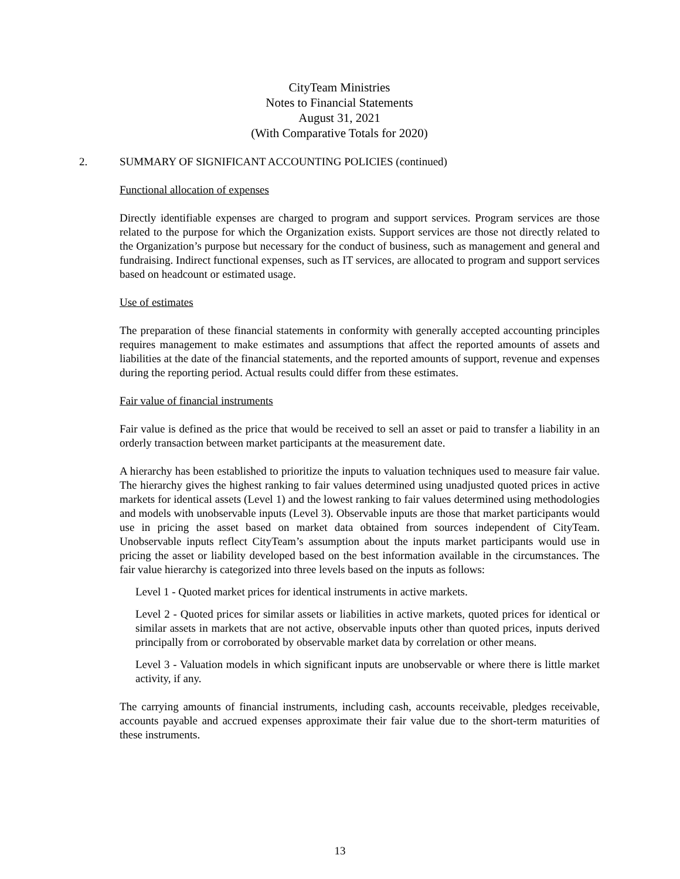CityTeam Ministries
Notes to Financial Statements
August 31, 2021
(With Comparative Totals for 2020)
2. SUMMARY OF SIGNIFICANT ACCOUNTING POLICIES (continued)
Functional allocation of expenses
Directly identifiable expenses are charged to program and support services. Program services are those related to the purpose for which the Organization exists. Support services are those not directly related to the Organization’s purpose but necessary for the conduct of business, such as management and general and fundraising. Indirect functional expenses, such as IT services, are allocated to program and support services based on headcount or estimated usage.
Use of estimates
The preparation of these financial statements in conformity with generally accepted accounting principles requires management to make estimates and assumptions that affect the reported amounts of assets and liabilities at the date of the financial statements, and the reported amounts of support, revenue and expenses during the reporting period. Actual results could differ from these estimates.
Fair value of financial instruments
Fair value is defined as the price that would be received to sell an asset or paid to transfer a liability in an orderly transaction between market participants at the measurement date.
A hierarchy has been established to prioritize the inputs to valuation techniques used to measure fair value. The hierarchy gives the highest ranking to fair values determined using unadjusted quoted prices in active markets for identical assets (Level 1) and the lowest ranking to fair values determined using methodologies and models with unobservable inputs (Level 3). Observable inputs are those that market participants would use in pricing the asset based on market data obtained from sources independent of CityTeam. Unobservable inputs reflect CityTeam’s assumption about the inputs market participants would use in pricing the asset or liability developed based on the best information available in the circumstances. The fair value hierarchy is categorized into three levels based on the inputs as follows:
Level 1 - Quoted market prices for identical instruments in active markets.
Level 2 - Quoted prices for similar assets or liabilities in active markets, quoted prices for identical or similar assets in markets that are not active, observable inputs other than quoted prices, inputs derived principally from or corroborated by observable market data by correlation or other means.
Level 3 - Valuation models in which significant inputs are unobservable or where there is little market activity, if any.
The carrying amounts of financial instruments, including cash, accounts receivable, pledges receivable, accounts payable and accrued expenses approximate their fair value due to the short-term maturities of these instruments.
13